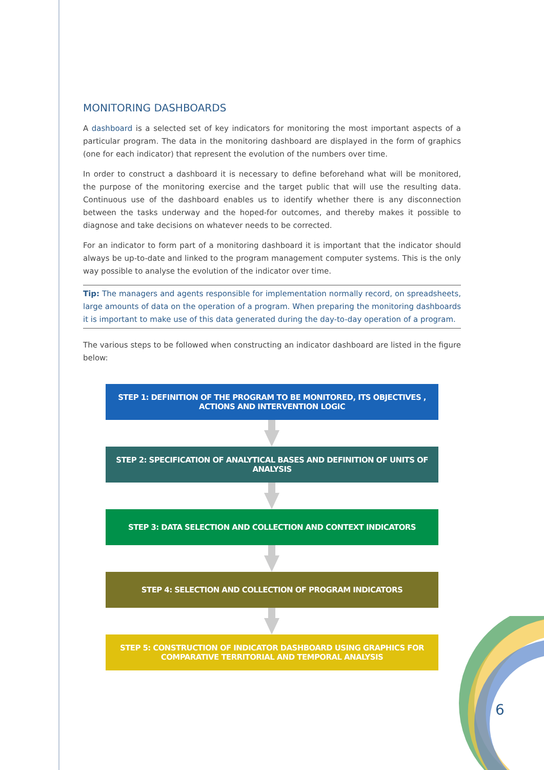MONITORING DASHBOARDS
A dashboard is a selected set of key indicators for monitoring the most important aspects of a particular program. The data in the monitoring dashboard are displayed in the form of graphics (one for each indicator) that represent the evolution of the numbers over time.
In order to construct a dashboard it is necessary to define beforehand what will be monitored, the purpose of the monitoring exercise and the target public that will use the resulting data. Continuous use of the dashboard enables us to identify whether there is any disconnection between the tasks underway and the hoped-for outcomes, and thereby makes it possible to diagnose and take decisions on whatever needs to be corrected.
For an indicator to form part of a monitoring dashboard it is important that the indicator should always be up-to-date and linked to the program management computer systems. This is the only way possible to analyse the evolution of the indicator over time.
Tip: The managers and agents responsible for implementation normally record, on spreadsheets, large amounts of data on the operation of a program. When preparing the monitoring dashboards it is important to make use of this data generated during the day-to-day operation of a program.
The various steps to be followed when constructing an indicator dashboard are listed in the figure below:
STEP 1: DEFINITION OF THE PROGRAM TO BE MONITORED, ITS OBJECTIVES , ACTIONS AND INTERVENTION LOGIC
STEP 2: SPECIFICATION OF ANALYTICAL BASES AND DEFINITION OF UNITS OF ANALYSIS
STEP 3: DATA SELECTION AND COLLECTION AND CONTEXT INDICATORS
STEP 4: SELECTION AND COLLECTION OF PROGRAM INDICATORS
STEP 5: CONSTRUCTION OF INDICATOR DASHBOARD USING GRAPHICS FOR COMPARATIVE TERRITORIAL AND TEMPORAL ANALYSIS
6